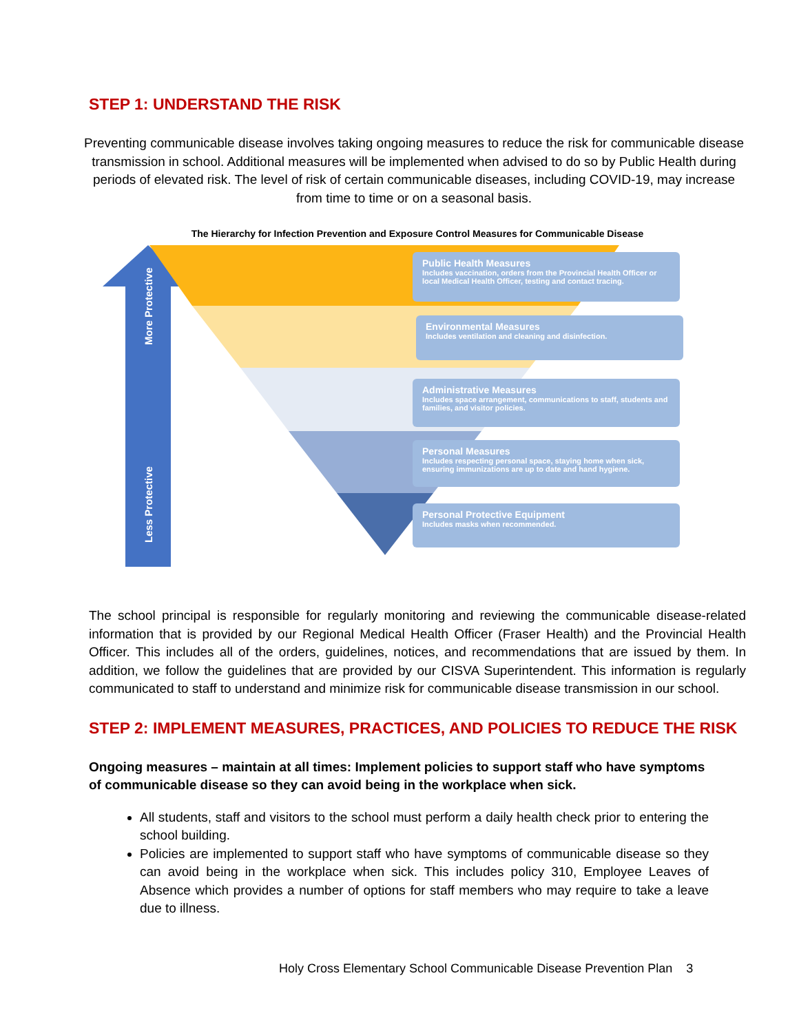STEP 1: UNDERSTAND THE RISK
Preventing communicable disease involves taking ongoing measures to reduce the risk for communicable disease transmission in school. Additional measures will be implemented when advised to do so by Public Health during periods of elevated risk. The level of risk of certain communicable diseases, including COVID-19, may increase from time to time or on a seasonal basis.
The Hierarchy for Infection Prevention and Exposure Control Measures for Communicable Disease
More Protective
Less Protective
Public Health Measures
Includes vaccination, orders from the Provincial Health Officer or local Medical Health Officer, testing and contact tracing.
Environmental Measures
Includes ventilation and cleaning and disinfection.
Administrative Measures
Includes space arrangement, communications to staff, students and families, and visitor policies.
Personal Measures
Includes respecting personal space, staying home when sick, ensuring immunizations are up to date and hand hygiene.
Personal Protective Equipment
Includes masks when recommended.
The school principal is responsible for regularly monitoring and reviewing the communicable disease-related information that is provided by our Regional Medical Health Officer (Fraser Health) and the Provincial Health Officer. This includes all of the orders, guidelines, notices, and recommendations that are issued by them. In addition, we follow the guidelines that are provided by our CISVA Superintendent. This information is regularly communicated to staff to understand and minimize risk for communicable disease transmission in our school.
STEP 2: IMPLEMENT MEASURES, PRACTICES, AND POLICIES TO REDUCE THE RISK
Ongoing measures – maintain at all times: Implement policies to support staff who have symptoms of communicable disease so they can avoid being in the workplace when sick.
All students, staff and visitors to the school must perform a daily health check prior to entering the school building.
Policies are implemented to support staff who have symptoms of communicable disease so they can avoid being in the workplace when sick. This includes policy 310, Employee Leaves of Absence which provides a number of options for staff members who may require to take a leave due to illness.
Holy Cross Elementary School Communicable Disease Prevention Plan 3